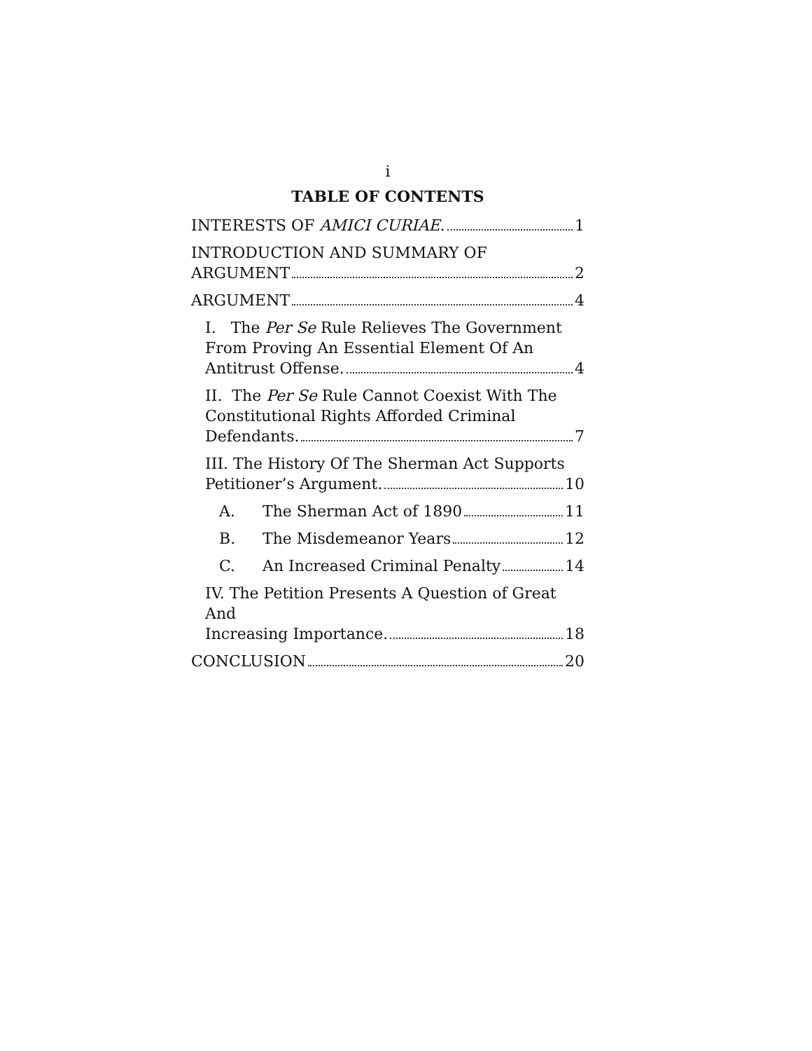i
TABLE OF CONTENTS
INTERESTS OF AMICI CURIAE. 1
INTRODUCTION AND SUMMARY OF ARGUMENT 2
ARGUMENT 4
I. The Per Se Rule Relieves The Government From Proving An Essential Element Of An Antitrust Offense. 4
II. The Per Se Rule Cannot Coexist With The Constitutional Rights Afforded Criminal Defendants. 7
III. The History Of The Sherman Act Supports Petitioner’s Argument. 10
A. The Sherman Act of 1890 11
B. The Misdemeanor Years 12
C. An Increased Criminal Penalty 14
IV. The Petition Presents A Question of Great And Increasing Importance. 18
CONCLUSION 20